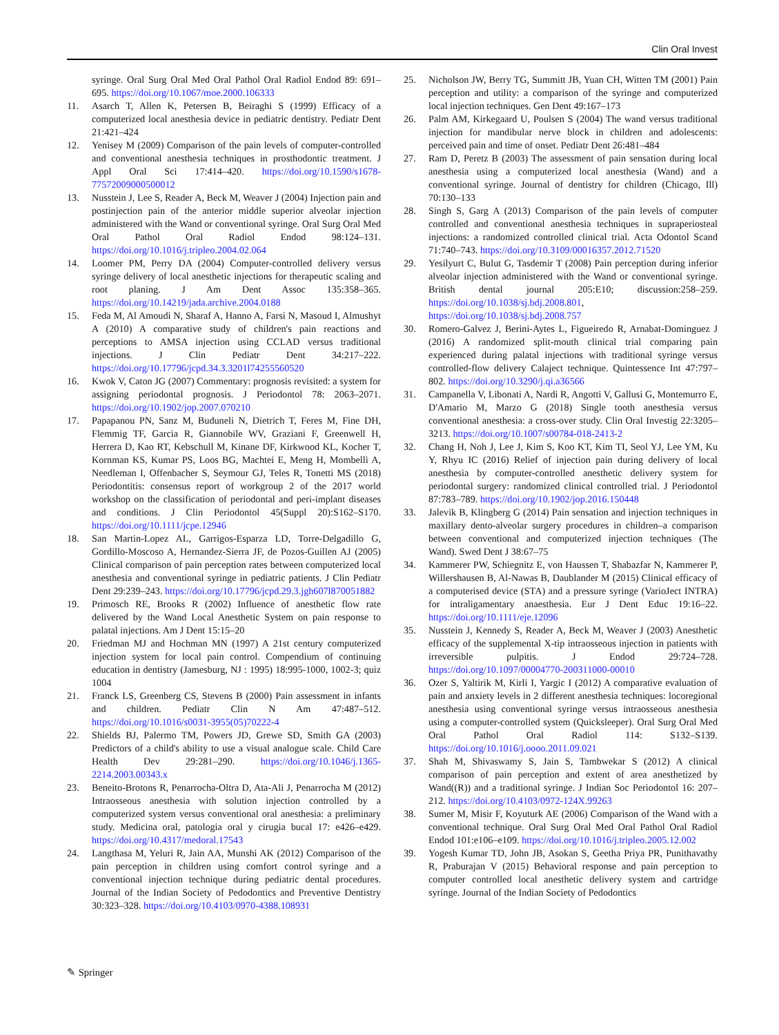Clin Oral Invest
syringe. Oral Surg Oral Med Oral Pathol Oral Radiol Endod 89: 691–695. https://doi.org/10.1067/moe.2000.106333
11. Asarch T, Allen K, Petersen B, Beiraghi S (1999) Efficacy of a computerized local anesthesia device in pediatric dentistry. Pediatr Dent 21:421–424
12. Yenisey M (2009) Comparison of the pain levels of computer-controlled and conventional anesthesia techniques in prosthodontic treatment. J Appl Oral Sci 17:414–420. https://doi.org/10.1590/s1678-77572009000500012
13. Nusstein J, Lee S, Reader A, Beck M, Weaver J (2004) Injection pain and postinjection pain of the anterior middle superior alveolar injection administered with the Wand or conventional syringe. Oral Surg Oral Med Oral Pathol Oral Radiol Endod 98:124–131. https://doi.org/10.1016/j.tripleo.2004.02.064
14. Loomer PM, Perry DA (2004) Computer-controlled delivery versus syringe delivery of local anesthetic injections for therapeutic scaling and root planing. J Am Dent Assoc 135:358–365. https://doi.org/10.14219/jada.archive.2004.0188
15. Feda M, Al Amoudi N, Sharaf A, Hanno A, Farsi N, Masoud I, Almushyt A (2010) A comparative study of children's pain reactions and perceptions to AMSA injection using CCLAD versus traditional injections. J Clin Pediatr Dent 34:217–222. https://doi.org/10.17796/jcpd.34.3.3201l74255560520
16. Kwok V, Caton JG (2007) Commentary: prognosis revisited: a system for assigning periodontal prognosis. J Periodontol 78: 2063–2071. https://doi.org/10.1902/jop.2007.070210
17. Papapanou PN, Sanz M, Buduneli N, Dietrich T, Feres M, Fine DH, Flemmig TF, Garcia R, Giannobile WV, Graziani F, Greenwell H, Herrera D, Kao RT, Kebschull M, Kinane DF, Kirkwood KL, Kocher T, Kornman KS, Kumar PS, Loos BG, Machtei E, Meng H, Mombelli A, Needleman I, Offenbacher S, Seymour GJ, Teles R, Tonetti MS (2018) Periodontitis: consensus report of workgroup 2 of the 2017 world workshop on the classification of periodontal and peri-implant diseases and conditions. J Clin Periodontol 45(Suppl 20):S162–S170. https://doi.org/10.1111/jcpe.12946
18. San Martin-Lopez AL, Garrigos-Esparza LD, Torre-Delgadillo G, Gordillo-Moscoso A, Hernandez-Sierra JF, de Pozos-Guillen AJ (2005) Clinical comparison of pain perception rates between computerized local anesthesia and conventional syringe in pediatric patients. J Clin Pediatr Dent 29:239–243. https://doi.org/10.17796/jcpd.29.3.jgh607l870051882
19. Primosch RE, Brooks R (2002) Influence of anesthetic flow rate delivered by the Wand Local Anesthetic System on pain response to palatal injections. Am J Dent 15:15–20
20. Friedman MJ and Hochman MN (1997) A 21st century computerized injection system for local pain control. Compendium of continuing education in dentistry (Jamesburg, NJ : 1995) 18:995-1000, 1002-3; quiz 1004
21. Franck LS, Greenberg CS, Stevens B (2000) Pain assessment in infants and children. Pediatr Clin N Am 47:487–512. https://doi.org/10.1016/s0031-3955(05)70222-4
22. Shields BJ, Palermo TM, Powers JD, Grewe SD, Smith GA (2003) Predictors of a child's ability to use a visual analogue scale. Child Care Health Dev 29:281–290. https://doi.org/10.1046/j.1365-2214.2003.00343.x
23. Beneito-Brotons R, Penarrocha-Oltra D, Ata-Ali J, Penarrocha M (2012) Intraosseous anesthesia with solution injection controlled by a computerized system versus conventional oral anesthesia: a preliminary study. Medicina oral, patologia oral y cirugia bucal 17: e426–e429. https://doi.org/10.4317/medoral.17543
24. Langthasa M, Yeluri R, Jain AA, Munshi AK (2012) Comparison of the pain perception in children using comfort control syringe and a conventional injection technique during pediatric dental procedures. Journal of the Indian Society of Pedodontics and Preventive Dentistry 30:323–328. https://doi.org/10.4103/0970-4388.108931
25. Nicholson JW, Berry TG, Summitt JB, Yuan CH, Witten TM (2001) Pain perception and utility: a comparison of the syringe and computerized local injection techniques. Gen Dent 49:167–173
26. Palm AM, Kirkegaard U, Poulsen S (2004) The wand versus traditional injection for mandibular nerve block in children and adolescents: perceived pain and time of onset. Pediatr Dent 26:481–484
27. Ram D, Peretz B (2003) The assessment of pain sensation during local anesthesia using a computerized local anesthesia (Wand) and a conventional syringe. Journal of dentistry for children (Chicago, Ill) 70:130–133
28. Singh S, Garg A (2013) Comparison of the pain levels of computer controlled and conventional anesthesia techniques in supraperiosteal injections: a randomized controlled clinical trial. Acta Odontol Scand 71:740–743. https://doi.org/10.3109/00016357.2012.71520
29. Yesilyurt C, Bulut G, Tasdemir T (2008) Pain perception during inferior alveolar injection administered with the Wand or conventional syringe. British dental journal 205:E10; discussion:258–259. https://doi.org/10.1038/sj.bdj.2008.801, https://doi.org/10.1038/sj.bdj.2008.757
30. Romero-Galvez J, Berini-Aytes L, Figueiredo R, Arnabat-Dominguez J (2016) A randomized split-mouth clinical trial comparing pain experienced during palatal injections with traditional syringe versus controlled-flow delivery Calaject technique. Quintessence Int 47:797–802. https://doi.org/10.3290/j.qi.a36566
31. Campanella V, Libonati A, Nardi R, Angotti V, Gallusi G, Montemurro E, D'Amario M, Marzo G (2018) Single tooth anesthesia versus conventional anesthesia: a cross-over study. Clin Oral Investig 22:3205–3213. https://doi.org/10.1007/s00784-018-2413-2
32. Chang H, Noh J, Lee J, Kim S, Koo KT, Kim TI, Seol YJ, Lee YM, Ku Y, Rhyu IC (2016) Relief of injection pain during delivery of local anesthesia by computer-controlled anesthetic delivery system for periodontal surgery: randomized clinical controlled trial. J Periodontol 87:783–789. https://doi.org/10.1902/jop.2016.150448
33. Jalevik B, Klingberg G (2014) Pain sensation and injection techniques in maxillary dento-alveolar surgery procedures in children–a comparison between conventional and computerized injection techniques (The Wand). Swed Dent J 38:67–75
34. Kammerer PW, Schiegnitz E, von Haussen T, Shabazfar N, Kammerer P, Willershausen B, Al-Nawas B, Daublander M (2015) Clinical efficacy of a computerised device (STA) and a pressure syringe (VarioJect INTRA) for intraligamentary anaesthesia. Eur J Dent Educ 19:16–22. https://doi.org/10.1111/eje.12096
35. Nusstein J, Kennedy S, Reader A, Beck M, Weaver J (2003) Anesthetic efficacy of the supplemental X-tip intraosseous injection in patients with irreversible pulpitis. J Endod 29:724–728. https://doi.org/10.1097/00004770-200311000-00010
36. Ozer S, Yaltirik M, Kirli I, Yargic I (2012) A comparative evaluation of pain and anxiety levels in 2 different anesthesia techniques: locoregional anesthesia using conventional syringe versus intraosseous anesthesia using a computer-controlled system (Quicksleeper). Oral Surg Oral Med Oral Pathol Oral Radiol 114: S132–S139. https://doi.org/10.1016/j.oooo.2011.09.021
37. Shah M, Shivaswamy S, Jain S, Tambwekar S (2012) A clinical comparison of pain perception and extent of area anesthetized by Wand((R)) and a traditional syringe. J Indian Soc Periodontol 16: 207–212. https://doi.org/10.4103/0972-124X.99263
38. Sumer M, Misir F, Koyuturk AE (2006) Comparison of the Wand with a conventional technique. Oral Surg Oral Med Oral Pathol Oral Radiol Endod 101:e106–e109. https://doi.org/10.1016/j.tripleo.2005.12.002
39. Yogesh Kumar TD, John JB, Asokan S, Geetha Priya PR, Punithavathy R, Praburajan V (2015) Behavioral response and pain perception to computer controlled local anesthetic delivery system and cartridge syringe. Journal of the Indian Society of Pedodontics
✎ Springer